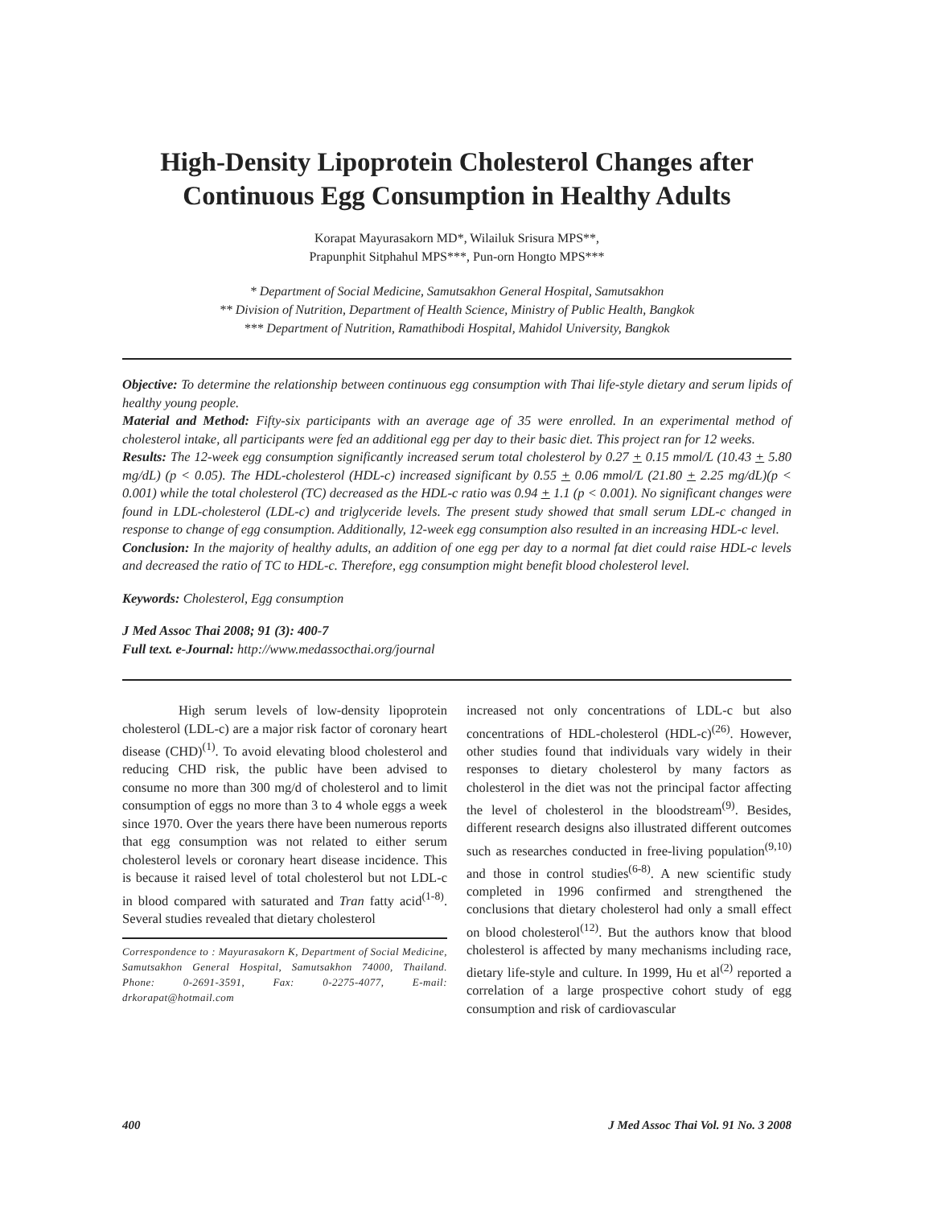High-Density Lipoprotein Cholesterol Changes after
Continuous Egg Consumption in Healthy Adults
Korapat Mayurasakorn MD*, Wilailuk Srisura MPS**,
Prapunphit Sitphahul MPS***, Pun-orn Hongto MPS***
* Department of Social Medicine, Samutsakhon General Hospital, Samutsakhon
** Division of Nutrition, Department of Health Science, Ministry of Public Health, Bangkok
*** Department of Nutrition, Ramathibodi Hospital, Mahidol University, Bangkok
Objective: To determine the relationship between continuous egg consumption with Thai life-style dietary and serum lipids of healthy young people.
Material and Method: Fifty-six participants with an average age of 35 were enrolled. In an experimental method of cholesterol intake, all participants were fed an additional egg per day to their basic diet. This project ran for 12 weeks.
Results: The 12-week egg consumption significantly increased serum total cholesterol by 0.27 + 0.15 mmol/L (10.43 + 5.80 mg/dL) (p < 0.05). The HDL-cholesterol (HDL-c) increased significant by 0.55 + 0.06 mmol/L (21.80 + 2.25 mg/dL)(p < 0.001) while the total cholesterol (TC) decreased as the HDL-c ratio was 0.94 + 1.1 (p < 0.001). No significant changes were found in LDL-cholesterol (LDL-c) and triglyceride levels. The present study showed that small serum LDL-c changed in response to change of egg consumption. Additionally, 12-week egg consumption also resulted in an increasing HDL-c level.
Conclusion: In the majority of healthy adults, an addition of one egg per day to a normal fat diet could raise HDL-c levels and decreased the ratio of TC to HDL-c. Therefore, egg consumption might benefit blood cholesterol level.
Keywords: Cholesterol, Egg consumption
J Med Assoc Thai 2008; 91 (3): 400-7
Full text. e-Journal: http://www.medassocthai.org/journal
High serum levels of low-density lipoprotein cholesterol (LDL-c) are a major risk factor of coronary heart disease (CHD)<sup>(1)</sup>. To avoid elevating blood cholesterol and reducing CHD risk, the public have been advised to consume no more than 300 mg/d of cholesterol and to limit consumption of eggs no more than 3 to 4 whole eggs a week since 1970. Over the years there have been numerous reports that egg consumption was not related to either serum cholesterol levels or coronary heart disease incidence. This is because it raised level of total cholesterol but not LDL-c in blood compared with saturated and Tran fatty acid<sup>(1-8)</sup>. Several studies revealed that dietary cholesterol
Correspondence to : Mayurasakorn K, Department of Social Medicine, Samutsakhon General Hospital, Samutsakhon 74000, Thailand. Phone: 0-2691-3591, Fax: 0-2275-4077, E-mail: drkorapat@hotmail.com
increased not only concentrations of LDL-c but also concentrations of HDL-cholesterol (HDL-c)<sup>(26)</sup>. However, other studies found that individuals vary widely in their responses to dietary cholesterol by many factors as cholesterol in the diet was not the principal factor affecting the level of cholesterol in the bloodstream<sup>(9)</sup>. Besides, different research designs also illustrated different outcomes such as researches conducted in free-living population<sup>(9,10)</sup> and those in control studies<sup>(6-8)</sup>. A new scientific study completed in 1996 confirmed and strengthened the conclusions that dietary cholesterol had only a small effect on blood cholesterol<sup>(12)</sup>. But the authors know that blood cholesterol is affected by many mechanisms including race, dietary life-style and culture. In 1999, Hu et al<sup>(2)</sup> reported a correlation of a large prospective cohort study of egg consumption and risk of cardiovascular
400 J Med Assoc Thai Vol. 91 No. 3 2008